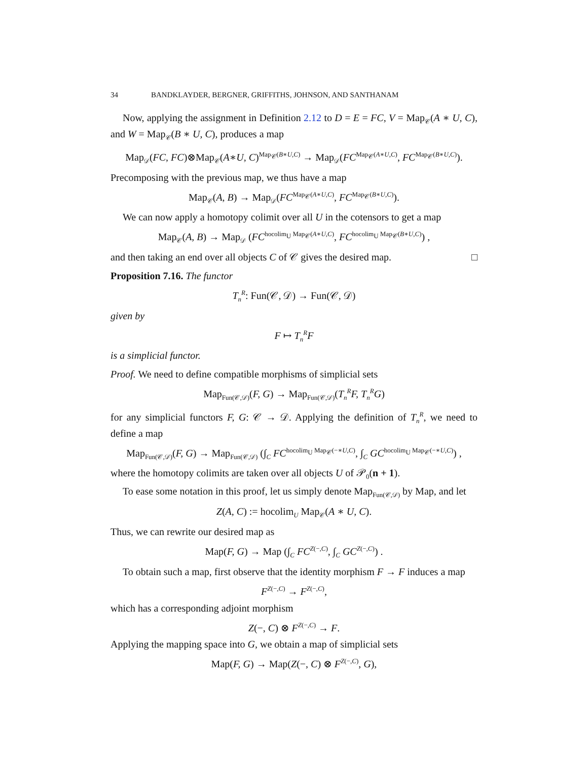34 BANDKLAYDER, BERGNER, GRIFFITHS, JOHNSON, AND SANTHANAM
Now, applying the assignment in Definition 2.12 to D = E = FC, V = Map<sub>𝒞</sub>(A ∗ U, C), and W = Map<sub>𝒞</sub>(B ∗ U, C), produces a map
Map<sub>𝒟</sub>(FC, FC)⊗Map<sub>𝒞</sub>(A∗U, C)<sup>Map<sub>𝒞</sub>(B∗U,C)</sup> → Map<sub>𝒟</sub>(FC<sup>Map<sub>𝒞</sub>(A∗U,C)</sup>, FC<sup>Map<sub>𝒞</sub>(B∗U,C)</sup>).
Precomposing with the previous map, we thus have a map
Map<sub>𝒞</sub>(A, B) → Map<sub>𝒟</sub>(FC<sup>Map<sub>𝒞</sub>(A∗U,C)</sup>, FC<sup>Map<sub>𝒞</sub>(B∗U,C)</sup>).
We can now apply a homotopy colimit over all U in the cotensors to get a map
Map<sub>𝒞</sub>(A, B) → Map<sub>𝒟</sub> (FC<sup>hocolim<sub>U</sub> Map<sub>𝒞</sub>(A∗U,C)</sup>, FC<sup>hocolim<sub>U</sub> Map<sub>𝒞</sub>(B∗U,C)</sup>) ,
and then taking an end over all objects C of 𝒞 gives the desired map. □
Proposition 7.16. The functor
T<sub>n</sub><sup>R</sup>: Fun(𝒞, 𝒟) → Fun(𝒞, 𝒟)
given by
F ↦ T<sub>n</sub><sup>R</sup>F
is a simplicial functor.
Proof. We need to define compatible morphisms of simplicial sets
Map<sub>Fun(𝒞,𝒟)</sub>(F, G) → Map<sub>Fun(𝒞,𝒟)</sub>(T<sub>n</sub><sup>R</sup>F, T<sub>n</sub><sup>R</sup>G)
for any simplicial functors F, G: 𝒞 → 𝒟. Applying the definition of T<sub>n</sub><sup>R</sup>, we need to define a map
Map<sub>Fun(𝒞,𝒟)</sub>(F, G) → Map<sub>Fun(𝒞,𝒟)</sub> (∫<sub>C</sub> FC<sup>hocolim<sub>U</sub> Map<sub>𝒞</sub>(−∗U,C)</sup>, ∫<sub>C</sub> GC<sup>hocolim<sub>U</sub> Map<sub>𝒞</sub>(−∗U,C)</sup>) ,
where the homotopy colimits are taken over all objects U of 𝒫<sub>0</sub>(n + 1).
To ease some notation in this proof, let us simply denote Map<sub>Fun(𝒞,𝒟)</sub> by Map, and let
Z(A, C) := hocolim<sub>U</sub> Map<sub>𝒞</sub>(A ∗ U, C).
Thus, we can rewrite our desired map as
Map(F, G) → Map (∫<sub>C</sub> FC<sup>Z(−,C)</sup>, ∫<sub>C</sub> GC<sup>Z(−,C)</sup>) .
To obtain such a map, first observe that the identity morphism F → F induces a map
F<sup>Z(−,C)</sup> → F<sup>Z(−,C)</sup>,
which has a corresponding adjoint morphism
Z(−, C) ⊗ F<sup>Z(−,C)</sup> → F.
Applying the mapping space into G, we obtain a map of simplicial sets
Map(F, G) → Map(Z(−, C) ⊗ F<sup>Z(−,C)</sup>, G),